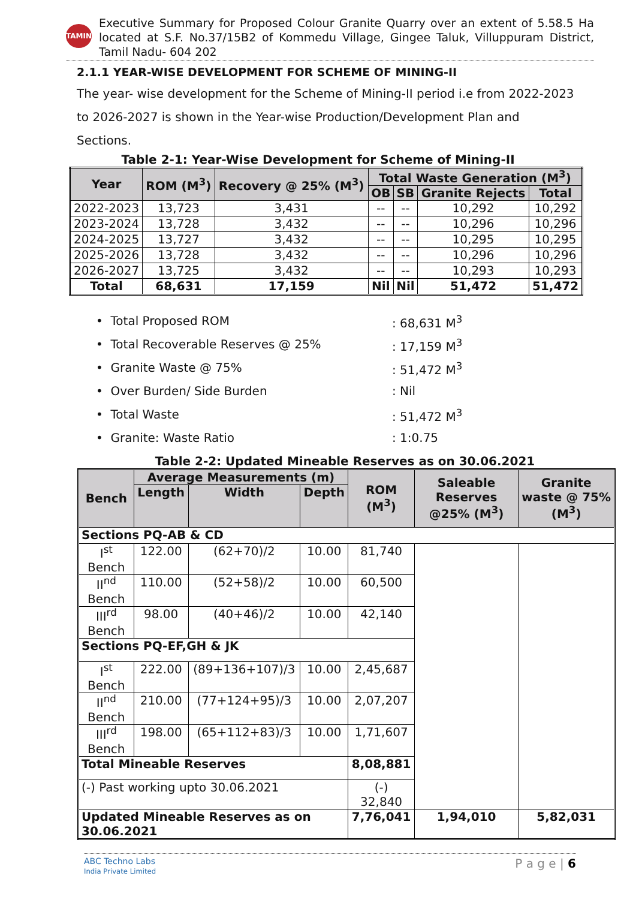TAMIN
Executive Summary for Proposed Colour Granite Quarry over an extent of 5.58.5 Ha located at S.F. No.37/15B2 of Kommedu Village, Gingee Taluk, Villuppuram District, Tamil Nadu- 604 202
2.1.1 YEAR-WISE DEVELOPMENT FOR SCHEME OF MINING-II
The year- wise development for the Scheme of Mining-II period i.e from 2022-2023 to 2026-2027 is shown in the Year-wise Production/Development Plan and Sections.
Table 2-1: Year-Wise Development for Scheme of Mining-II
| Year | ROM (M<sup>3</sup>) | Recovery @ 25% (M<sup>3</sup>) | Total Waste Generation (M<sup>3</sup>) | | | |
| --- | --- | --- | --- | --- | --- | --- |
| | | | OB | SB | Granite Rejects | Total |
| 2022-2023 | 13,723 | 3,431 | -- | -- | 10,292 | 10,292 |
| 2023-2024 | 13,728 | 3,432 | -- | -- | 10,296 | 10,296 |
| 2024-2025 | 13,727 | 3,432 | -- | -- | 10,295 | 10,295 |
| 2025-2026 | 13,728 | 3,432 | -- | -- | 10,296 | 10,296 |
| 2026-2027 | 13,725 | 3,432 | -- | -- | 10,293 | 10,293 |
| Total | 68,631 | 17,159 | Nil | Nil | 51,472 | 51,472 |
• Total Proposed ROM: 68,631 M<sup>3</sup>
• Total Recoverable Reserves @ 25%: 17,159 M<sup>3</sup>
• Granite Waste @ 75%: 51,472 M<sup>3</sup>
• Over Burden/ Side Burden: Nil
• Total Waste: 51,472 M<sup>3</sup>
• Granite: Waste Ratio: 1:0.75
Table 2-2: Updated Mineable Reserves as on 30.06.2021
| Bench | Average Measurements (m) | | | ROM (M<sup>3</sup>) | Saleable Reserves @25% (M<sup>3</sup>) | Granite waste @ 75% (M<sup>3</sup>) |
| --- | --- | --- | --- | --- | --- | --- |
| | Length | Width | Depth | | | |
| Sections PQ-AB & CD | | | | | | |
| I<sup>st</sup> Bench | 122.00 | (62+70)/2 | 10.00 | 81,740 | | |
| II<sup>nd</sup> Bench | 110.00 | (52+58)/2 | 10.00 | 60,500 | | |
| III<sup>rd</sup> Bench | 98.00 | (40+46)/2 | 10.00 | 42,140 | | |
| Sections PQ-EF,GH & JK | | | | | | |
| I<sup>st</sup> Bench | 222.00 | (89+136+107)/3 | 10.00 | 2,45,687 | | |
| II<sup>nd</sup> Bench | 210.00 | (77+124+95)/3 | 10.00 | 2,07,207 | | |
| III<sup>rd</sup> Bench | 198.00 | (65+112+83)/3 | 10.00 | 1,71,607 | | |
| Total Mineable Reserves | | | | 8,08,881 | | |
| (-) Past working upto 30.06.2021 | | | | (-) 32,840 | | |
| Updated Mineable Reserves as on 30.06.2021 | | | | 7,76,041 | 1,94,010 | 5,82,031 |
ABC Techno Labs
India Private Limited P a g e | 6